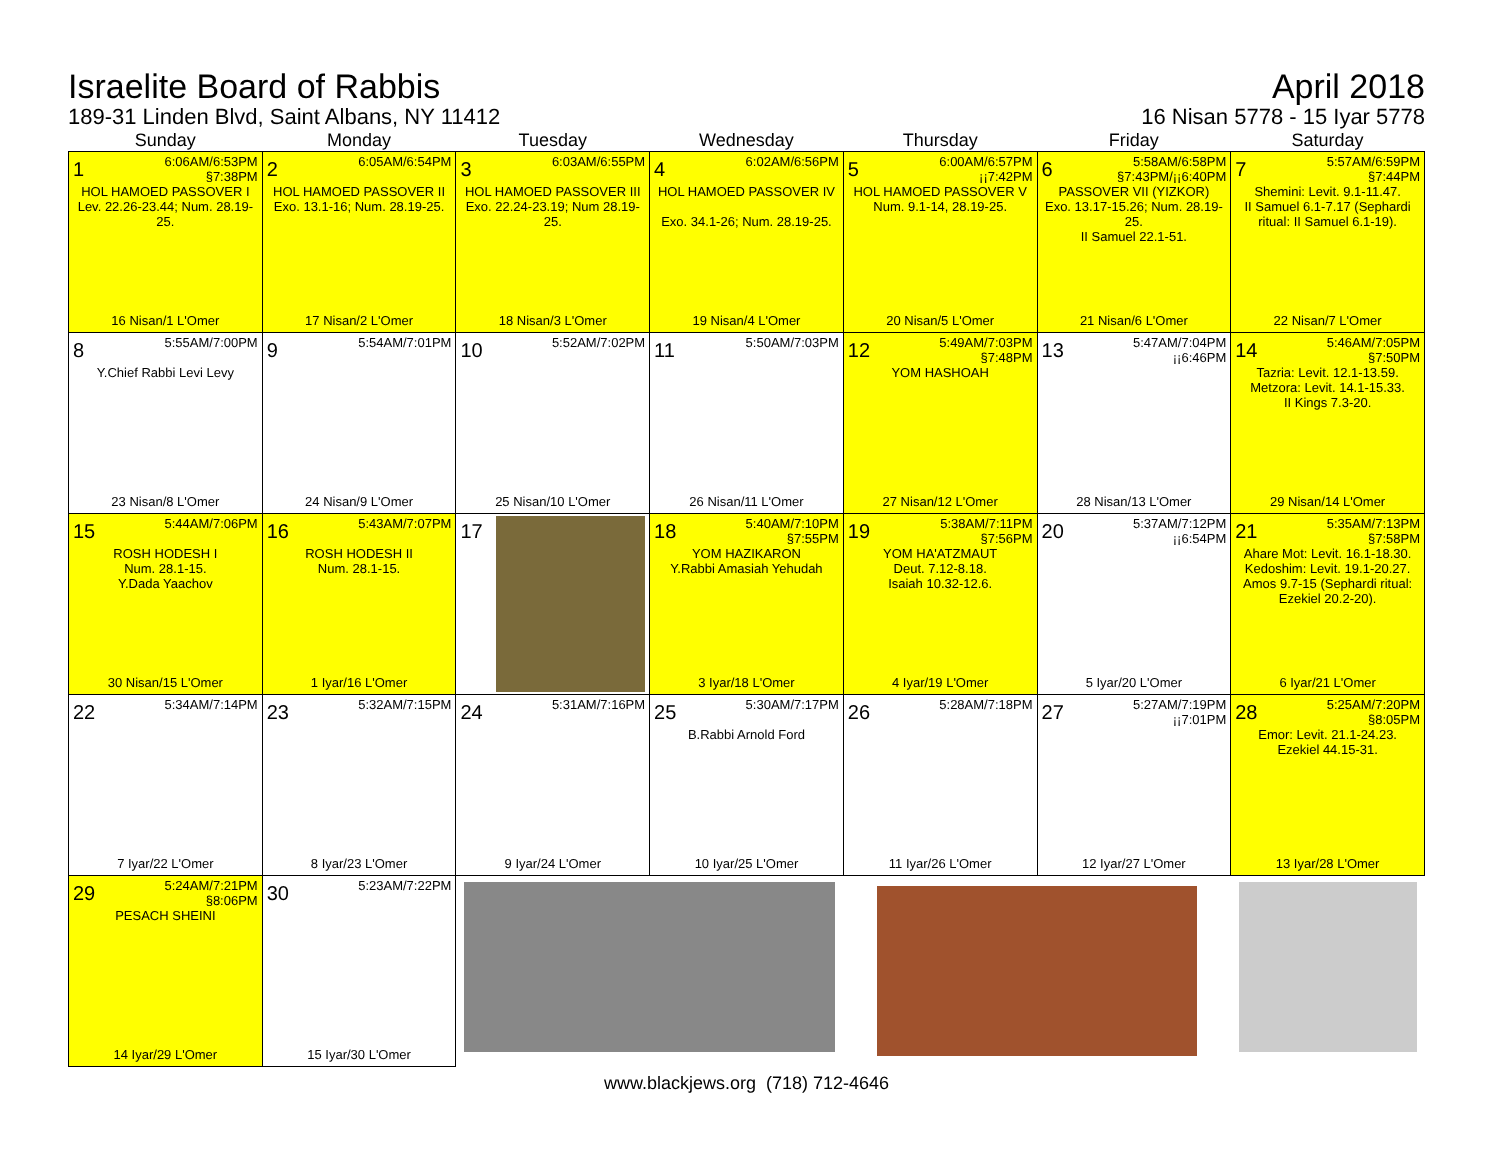Israelite Board of Rabbis
189-31 Linden Blvd, Saint Albans, NY 11412
April 2018
16 Nisan 5778 - 15 Iyar 5778
| Sunday | Monday | Tuesday | Wednesday | Thursday | Friday | Saturday |
| --- | --- | --- | --- | --- | --- | --- |
| 1 6:06AM/6:53PM §7:38PM HOL HAMOED PASSOVER I Lev. 22.26-23.44; Num. 28.19-25. 16 Nisan/1 L'Omer | 2 6:05AM/6:54PM HOL HAMOED PASSOVER II Exo. 13.1-16; Num. 28.19-25. 17 Nisan/2 L'Omer | 3 6:03AM/6:55PM HOL HAMOED PASSOVER III Exo. 22.24-23.19; Num 28.19-25. 18 Nisan/3 L'Omer | 4 6:02AM/6:56PM HOL HAMOED PASSOVER IV Exo. 34.1-26; Num. 28.19-25. 19 Nisan/4 L'Omer | 5 6:00AM/6:57PM ¡¡7:42PM HOL HAMOED PASSOVER V Num. 9.1-14, 28.19-25. 20 Nisan/5 L'Omer | 6 5:58AM/6:58PM §7:43PM/¡¡6:40PM PASSOVER VII (YIZKOR) Exo. 13.17-15.26; Num. 28.19-25. II Samuel 22.1-51. 21 Nisan/6 L'Omer | 7 5:57AM/6:59PM §7:44PM Shemini: Levit. 9.1-11.47. II Samuel 6.1-7.17 (Sephardi ritual: II Samuel 6.1-19). 22 Nisan/7 L'Omer |
| 8 5:55AM/7:00PM Y.Chief Rabbi Levi Levy 23 Nisan/8 L'Omer | 9 5:54AM/7:01PM 24 Nisan/9 L'Omer | 10 5:52AM/7:02PM 25 Nisan/10 L'Omer | 11 5:50AM/7:03PM 26 Nisan/11 L'Omer | 12 5:49AM/7:03PM §7:48PM YOM HASHOAH 27 Nisan/12 L'Omer | 13 5:47AM/7:04PM ¡¡6:46PM 28 Nisan/13 L'Omer | 14 5:46AM/7:05PM §7:50PM Tazria: Levit. 12.1-13.59. Metzora: Levit. 14.1-15.33. II Kings 7.3-20. 29 Nisan/14 L'Omer |
| 15 5:44AM/7:06PM ROSH HODESH I Num. 28.1-15. Y.Dada Yaachov 30 Nisan/15 L'Omer | 16 5:43AM/7:07PM ROSH HODESH II Num. 28.1-15. 1 Iyar/16 L'Omer | 17 | 18 5:40AM/7:10PM §7:55PM YOM HAZIKARON Y.Rabbi Amasiah Yehudah 3 Iyar/18 L'Omer | 19 5:38AM/7:11PM §7:56PM YOM HA'ATZMAUT Deut. 7.12-8.18. Isaiah 10.32-12.6. 4 Iyar/19 L'Omer | 20 5:37AM/7:12PM ¡¡6:54PM 5 Iyar/20 L'Omer | 21 5:35AM/7:13PM §7:58PM Ahare Mot: Levit. 16.1-18.30. Kedoshim: Levit. 19.1-20.27. Amos 9.7-15 (Sephardi ritual: Ezekiel 20.2-20). 6 Iyar/21 L'Omer |
| 22 5:34AM/7:14PM 7 Iyar/22 L'Omer | 23 5:32AM/7:15PM 8 Iyar/23 L'Omer | 24 5:31AM/7:16PM 9 Iyar/24 L'Omer | 25 5:30AM/7:17PM B.Rabbi Arnold Ford 10 Iyar/25 L'Omer | 26 5:28AM/7:18PM 11 Iyar/26 L'Omer | 27 5:27AM/7:19PM ¡¡7:01PM 12 Iyar/27 L'Omer | 28 5:25AM/7:20PM §8:05PM Emor: Levit. 21.1-24.23. Ezekiel 44.15-31. 13 Iyar/28 L'Omer |
| 29 5:24AM/7:21PM §8:06PM PESACH SHEINI 14 Iyar/29 L'Omer | 30 5:23AM/7:22PM 15 Iyar/30 L'Omer | | | | | |
www.blackjews.org (718) 712-4646